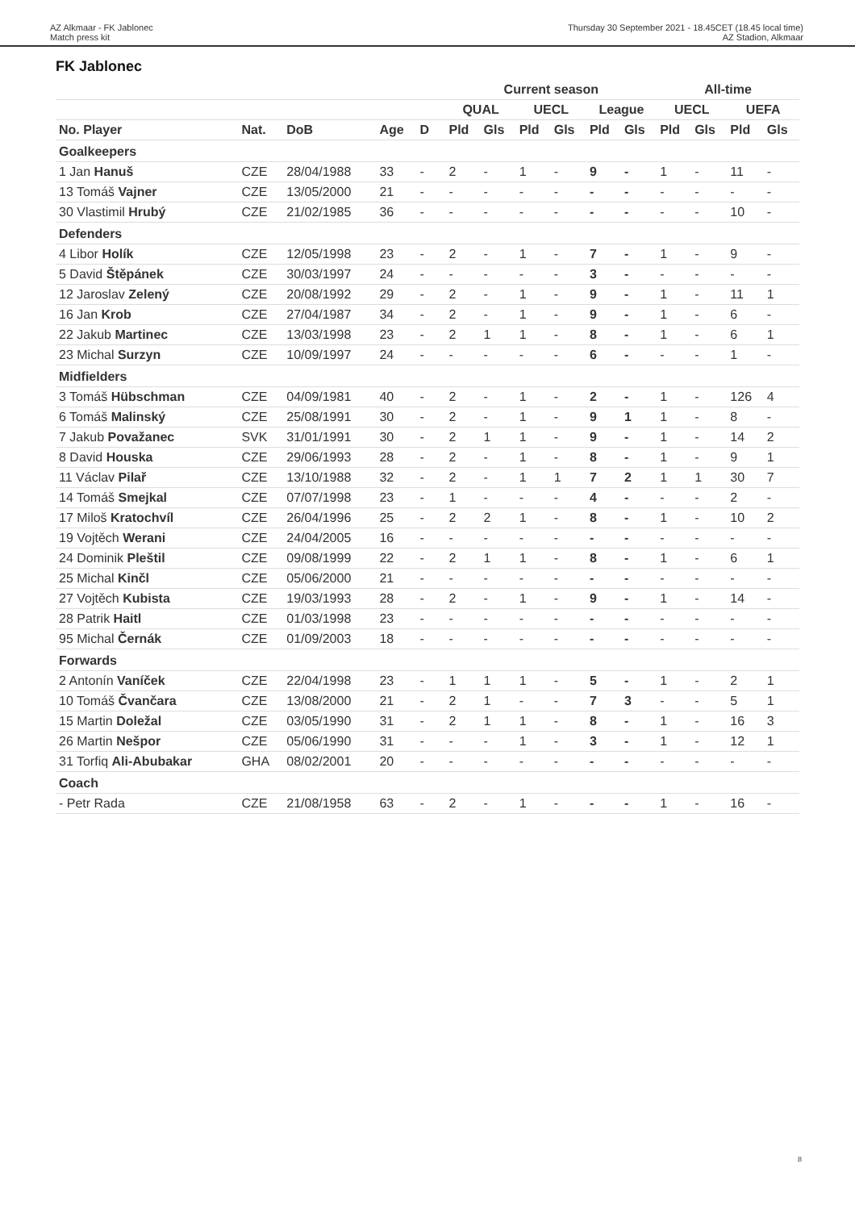AZ Alkmaar - FK Jablonec
Match press kit
Thursday 30 September 2021 - 18.45CET (18.45 local time)
AZ Stadion, Alkmaar
FK Jablonec
| | | | | | | Current season | | | | | | All-time | | | |
| --- | --- | --- | --- | --- | --- | --- | --- | --- | --- | --- | --- | --- | --- | --- | --- |
| | | | | | | QUAL | | UECL | | League | | UECL | | UEFA | |
| No. Player | Nat. | DoB | Age | D | | Pld | Gls | Pld | Gls | Pld | Gls | Pld | Gls | Pld | Gls |
| Goalkeepers | | | | | | | | | | | | | | | |
| 1 Jan Hanuš | CZE | 28/04/1988 | 33 | - | | 2 | - | 1 | - | 9 | - | 1 | - | 11 | - |
| 13 Tomáš Vajner | CZE | 13/05/2000 | 21 | - | | - | - | - | - | - | - | - | - | - | - |
| 30 Vlastimil Hrubý | CZE | 21/02/1985 | 36 | - | | - | - | - | - | - | - | - | - | 10 | - |
| Defenders | | | | | | | | | | | | | | | |
| 4 Libor Holík | CZE | 12/05/1998 | 23 | - | | 2 | - | 1 | - | 7 | - | 1 | - | 9 | - |
| 5 David Štěpánek | CZE | 30/03/1997 | 24 | - | | - | - | - | - | 3 | - | - | - | - | - |
| 12 Jaroslav Zelený | CZE | 20/08/1992 | 29 | - | | 2 | - | 1 | - | 9 | - | 1 | - | 11 | 1 |
| 16 Jan Krob | CZE | 27/04/1987 | 34 | - | | 2 | - | 1 | - | 9 | - | 1 | - | 6 | - |
| 22 Jakub Martinec | CZE | 13/03/1998 | 23 | - | | 2 | 1 | 1 | - | 8 | - | 1 | - | 6 | 1 |
| 23 Michal Surzyn | CZE | 10/09/1997 | 24 | - | | - | - | - | - | 6 | - | - | - | 1 | - |
| Midfielders | | | | | | | | | | | | | | | |
| 3 Tomáš Hübschman | CZE | 04/09/1981 | 40 | - | | 2 | - | 1 | - | 2 | - | 1 | - | 126 | 4 |
| 6 Tomáš Malinský | CZE | 25/08/1991 | 30 | - | | 2 | - | 1 | - | 9 | 1 | 1 | - | 8 | - |
| 7 Jakub Považanec | SVK | 31/01/1991 | 30 | - | | 2 | 1 | 1 | - | 9 | - | 1 | - | 14 | 2 |
| 8 David Houska | CZE | 29/06/1993 | 28 | - | | 2 | - | 1 | - | 8 | - | 1 | - | 9 | 1 |
| 11 Václav Pilař | CZE | 13/10/1988 | 32 | - | | 2 | - | 1 | 1 | 7 | 2 | 1 | 1 | 30 | 7 |
| 14 Tomáš Smejkal | CZE | 07/07/1998 | 23 | - | | 1 | - | - | - | 4 | - | - | - | 2 | - |
| 17 Miloš Kratochvíl | CZE | 26/04/1996 | 25 | - | | 2 | 2 | 1 | - | 8 | - | 1 | - | 10 | 2 |
| 19 Vojtěch Werani | CZE | 24/04/2005 | 16 | - | | - | - | - | - | - | - | - | - | - | - |
| 24 Dominik Pleštil | CZE | 09/08/1999 | 22 | - | | 2 | 1 | 1 | - | 8 | - | 1 | - | 6 | 1 |
| 25 Michal Kinčl | CZE | 05/06/2000 | 21 | - | | - | - | - | - | - | - | - | - | - | - |
| 27 Vojtěch Kubista | CZE | 19/03/1993 | 28 | - | | 2 | - | 1 | - | 9 | - | 1 | - | 14 | - |
| 28 Patrik Haitl | CZE | 01/03/1998 | 23 | - | | - | - | - | - | - | - | - | - | - | - |
| 95 Michal Černák | CZE | 01/09/2003 | 18 | - | | - | - | - | - | - | - | - | - | - | - |
| Forwards | | | | | | | | | | | | | | | |
| 2 Antonín Vaníček | CZE | 22/04/1998 | 23 | - | | 1 | 1 | 1 | - | 5 | - | 1 | - | 2 | 1 |
| 10 Tomáš Čvančara | CZE | 13/08/2000 | 21 | - | | 2 | 1 | - | - | 7 | 3 | - | - | 5 | 1 |
| 15 Martin Doležal | CZE | 03/05/1990 | 31 | - | | 2 | 1 | 1 | - | 8 | - | 1 | - | 16 | 3 |
| 26 Martin Nešpor | CZE | 05/06/1990 | 31 | - | | - | - | 1 | - | 3 | - | 1 | - | 12 | 1 |
| 31 Torfiq Ali-Abubakar | GHA | 08/02/2001 | 20 | - | | - | - | - | - | - | - | - | - | - | - |
| Coach | | | | | | | | | | | | | | | |
| - Petr Rada | CZE | 21/08/1958 | 63 | - | | 2 | - | 1 | - | - | - | 1 | - | 16 | - |
8